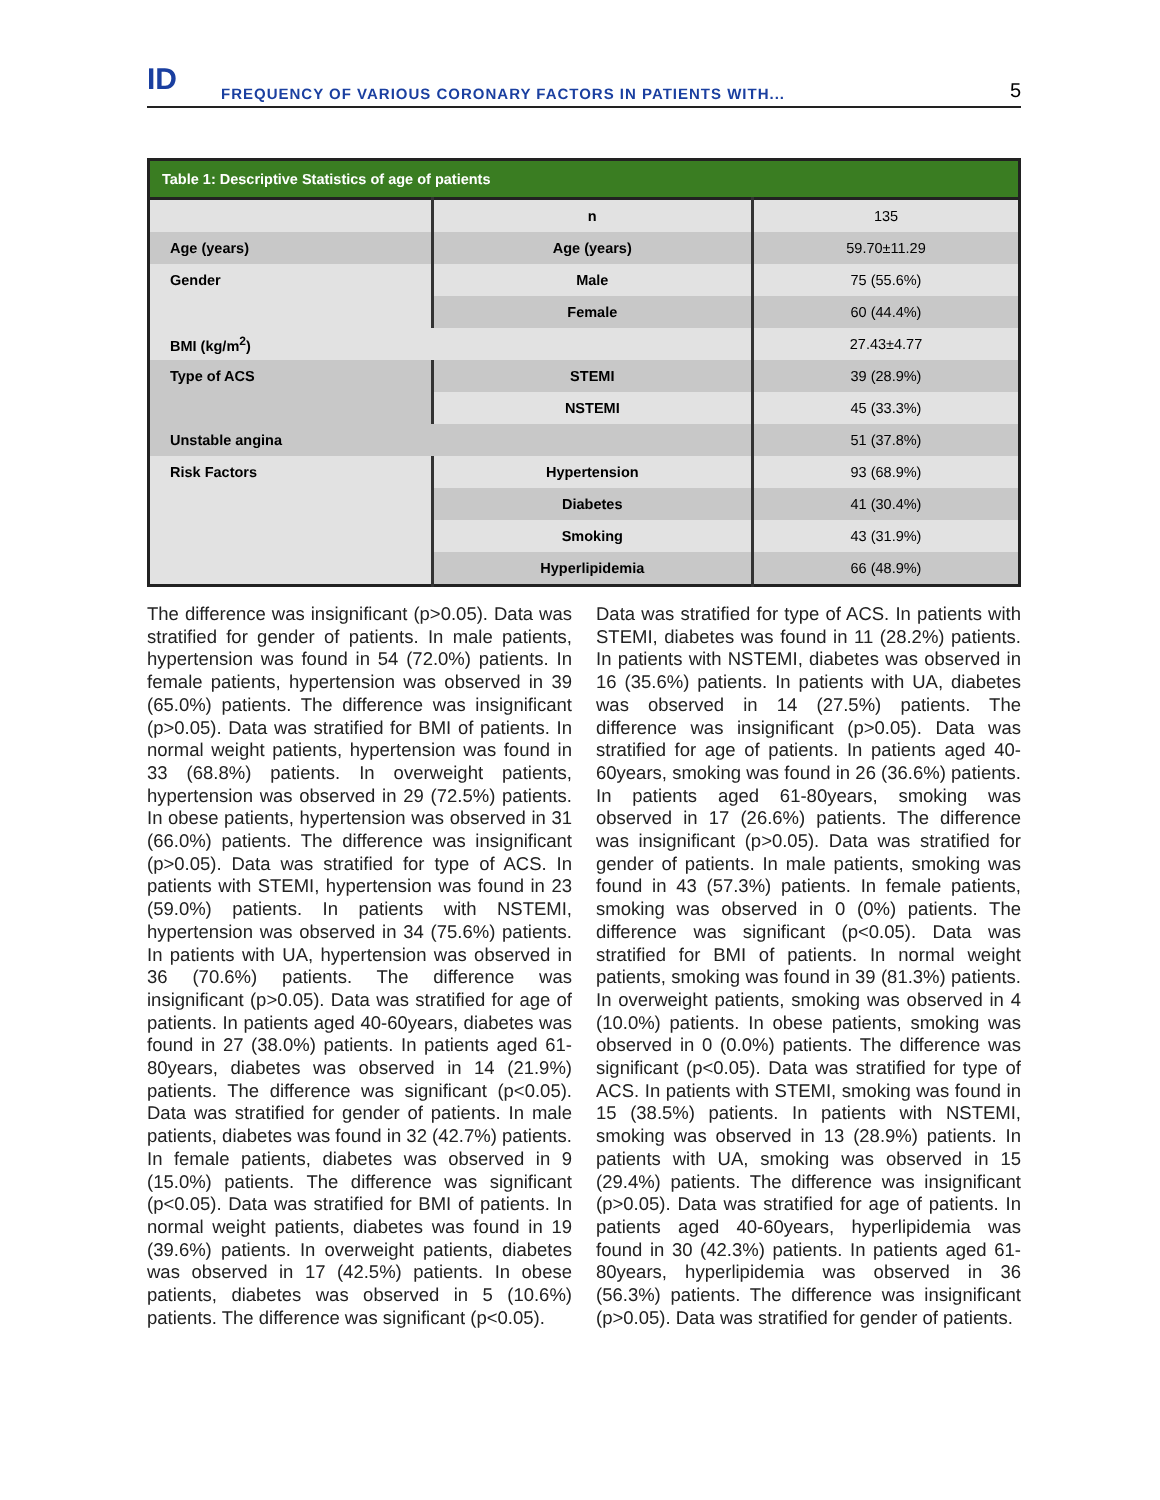ID
FREQUENCY OF VARIOUS CORONARY FACTORS IN PATIENTS WITH...
5
Table 1: Descriptive Statistics of age of patients
| | n | 135 |
| Age (years) | Age (years) | 59.70±11.29 |
| Gender | Male | 75 (55.6%) |
| | Female | 60 (44.4%) |
| BMI (kg/m<sup>2</sup>) | | 27.43±4.77 |
| Type of ACS | STEMI | 39 (28.9%) |
| | NSTEMI | 45 (33.3%) |
| Unstable angina | | 51 (37.8%) |
| Risk Factors | Hypertension | 93 (68.9%) |
| | Diabetes | 41 (30.4%) |
| | Smoking | 43 (31.9%) |
| | Hyperlipidemia | 66 (48.9%) |
The difference was insignificant (p>0.05). Data was stratified for gender of patients. In male patients, hypertension was found in 54 (72.0%) patients. In female patients, hypertension was observed in 39 (65.0%) patients. The difference was insignificant (p>0.05). Data was stratified for BMI of patients. In normal weight patients, hypertension was found in 33 (68.8%) patients. In overweight patients, hypertension was observed in 29 (72.5%) patients. In obese patients, hypertension was observed in 31 (66.0%) patients. The difference was insignificant (p>0.05). Data was stratified for type of ACS. In patients with STEMI, hypertension was found in 23 (59.0%) patients. In patients with NSTEMI, hypertension was observed in 34 (75.6%) patients. In patients with UA, hypertension was observed in 36 (70.6%) patients. The difference was insignificant (p>0.05). Data was stratified for age of patients. In patients aged 40-60years, diabetes was found in 27 (38.0%) patients. In patients aged 61-80years, diabetes was observed in 14 (21.9%) patients. The difference was significant (p<0.05). Data was stratified for gender of patients. In male patients, diabetes was found in 32 (42.7%) patients. In female patients, diabetes was observed in 9 (15.0%) patients. The difference was significant (p<0.05). Data was stratified for BMI of patients. In normal weight patients, diabetes was found in 19 (39.6%) patients. In overweight patients, diabetes was observed in 17 (42.5%) patients. In obese patients, diabetes was observed in 5 (10.6%) patients. The difference was significant (p<0.05).
Data was stratified for type of ACS. In patients with STEMI, diabetes was found in 11 (28.2%) patients. In patients with NSTEMI, diabetes was observed in 16 (35.6%) patients. In patients with UA, diabetes was observed in 14 (27.5%) patients. The difference was insignificant (p>0.05). Data was stratified for age of patients. In patients aged 40-60years, smoking was found in 26 (36.6%) patients. In patients aged 61-80years, smoking was observed in 17 (26.6%) patients. The difference was insignificant (p>0.05). Data was stratified for gender of patients. In male patients, smoking was found in 43 (57.3%) patients. In female patients, smoking was observed in 0 (0%) patients. The difference was significant (p<0.05). Data was stratified for BMI of patients. In normal weight patients, smoking was found in 39 (81.3%) patients. In overweight patients, smoking was observed in 4 (10.0%) patients. In obese patients, smoking was observed in 0 (0.0%) patients. The difference was significant (p<0.05). Data was stratified for type of ACS. In patients with STEMI, smoking was found in 15 (38.5%) patients. In patients with NSTEMI, smoking was observed in 13 (28.9%) patients. In patients with UA, smoking was observed in 15 (29.4%) patients. The difference was insignificant (p>0.05). Data was stratified for age of patients. In patients aged 40-60years, hyperlipidemia was found in 30 (42.3%) patients. In patients aged 61-80years, hyperlipidemia was observed in 36 (56.3%) patients. The difference was insignificant (p>0.05). Data was stratified for gender of patients.